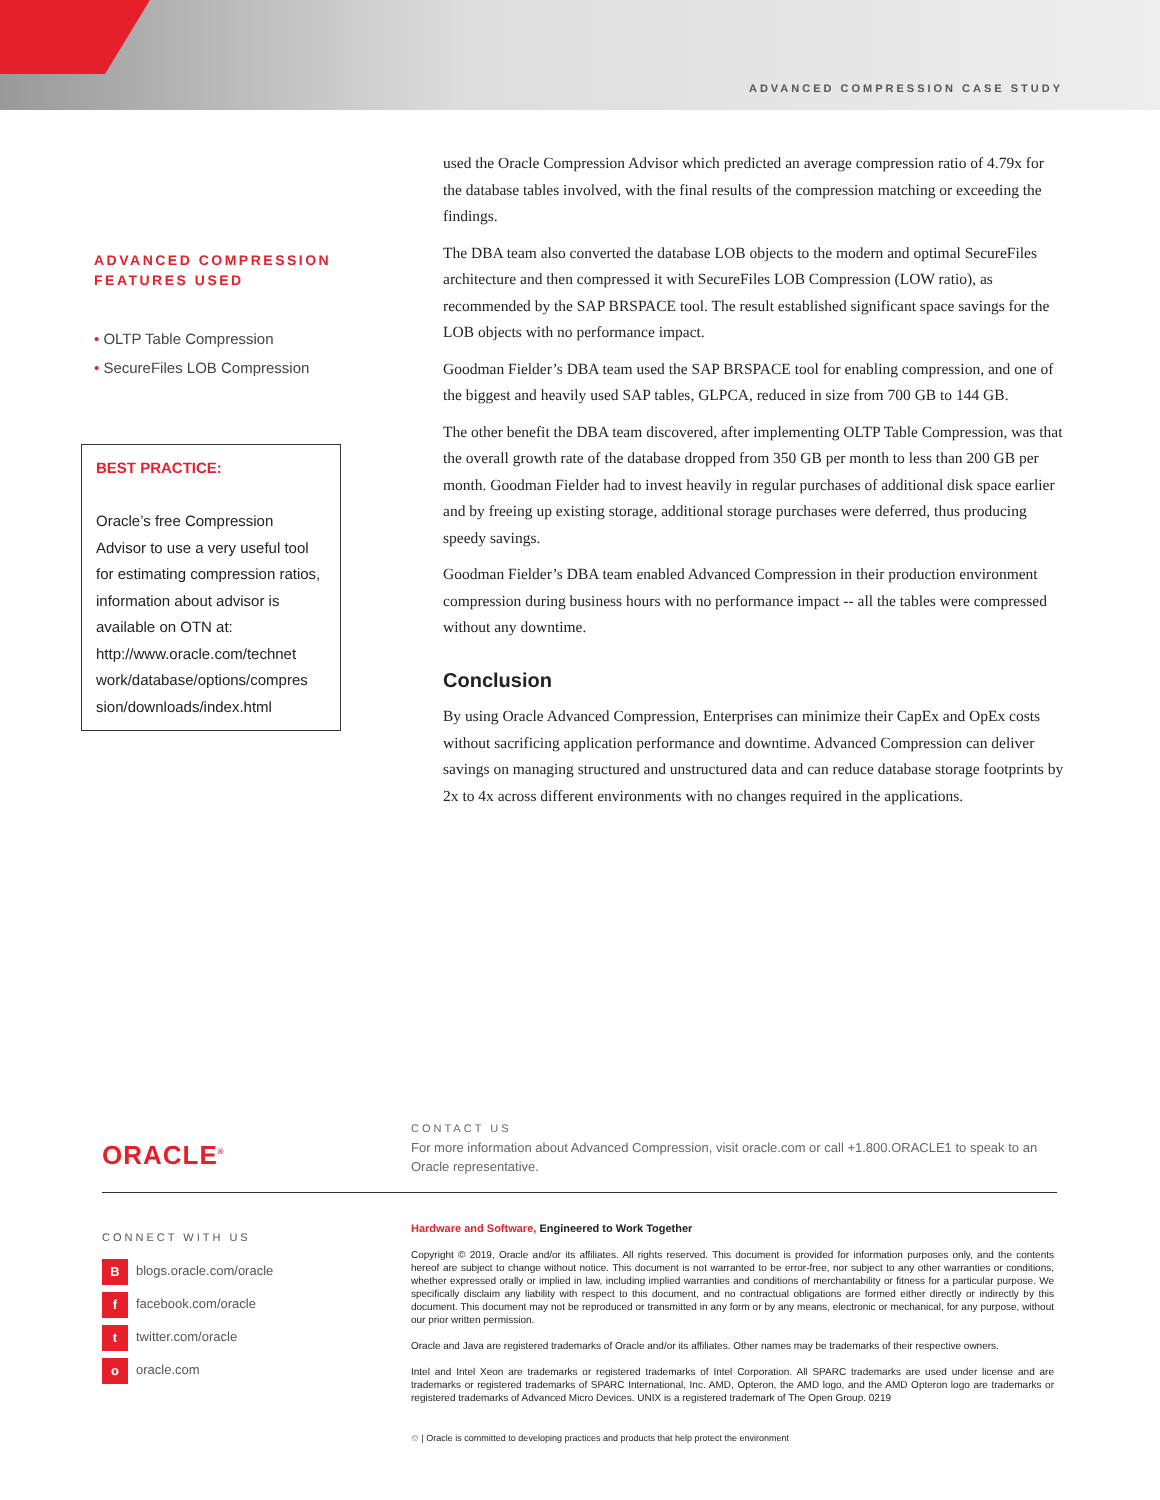ADVANCED COMPRESSION CASE STUDY
ADVANCED COMPRESSION FEATURES USED
• OLTP Table Compression
• SecureFiles LOB Compression
BEST PRACTICE:
Oracle’s free Compression Advisor to use a very useful tool for estimating compression ratios, information about advisor is available on OTN at: http://www.oracle.com/technet work/database/options/compres sion/downloads/index.html
used the Oracle Compression Advisor which predicted an average compression ratio of 4.79x for the database tables involved, with the final results of the compression matching or exceeding the findings.
The DBA team also converted the database LOB objects to the modern and optimal SecureFiles architecture and then compressed it with SecureFiles LOB Compression (LOW ratio), as recommended by the SAP BRSPACE tool. The result established significant space savings for the LOB objects with no performance impact.
Goodman Fielder’s DBA team used the SAP BRSPACE tool for enabling compression, and one of the biggest and heavily used SAP tables, GLPCA, reduced in size from 700 GB to 144 GB.
The other benefit the DBA team discovered, after implementing OLTP Table Compression, was that the overall growth rate of the database dropped from 350 GB per month to less than 200 GB per month. Goodman Fielder had to invest heavily in regular purchases of additional disk space earlier and by freeing up existing storage, additional storage purchases were deferred, thus producing speedy savings.
Goodman Fielder’s DBA team enabled Advanced Compression in their production environment compression during business hours with no performance impact -- all the tables were compressed without any downtime.
Conclusion
By using Oracle Advanced Compression, Enterprises can minimize their CapEx and OpEx costs without sacrificing application performance and downtime. Advanced Compression can deliver savings on managing structured and unstructured data and can reduce database storage footprints by 2x to 4x across different environments with no changes required in the applications.
ORACLE<sup>®</sup>
CONTACT US
For more information about Advanced Compression, visit oracle.com or call +1.800.ORACLE1 to speak to an Oracle representative.
CONNECT WITH US
Bblogs.oracle.com/oracle
f facebook.com/oracle
t twitter.com/oracle
o oracle.com
Hardware and Software, Engineered to Work Together
Copyright © 2019, Oracle and/or its affiliates. All rights reserved. This document is provided for information purposes only, and the contents hereof are subject to change without notice. This document is not warranted to be error-free, nor subject to any other warranties or conditions, whether expressed orally or implied in law, including implied warranties and conditions of merchantability or fitness for a particular purpose. We specifically disclaim any liability with respect to this document, and no contractual obligations are formed either directly or indirectly by this document. This document may not be reproduced or transmitted in any form or by any means, electronic or mechanical, for any purpose, without our prior written permission.
Oracle and Java are registered trademarks of Oracle and/or its affiliates. Other names may be trademarks of their respective owners.
Intel and Intel Xeon are trademarks or registered trademarks of Intel Corporation. All SPARC trademarks are used under license and are trademarks or registered trademarks of SPARC International, Inc. AMD, Opteron, the AMD logo, and the AMD Opteron logo are trademarks or registered trademarks of Advanced Micro Devices. UNIX is a registered trademark of The Open Group. 0219
♲ | Oracle is committed to developing practices and products that help protect the environment